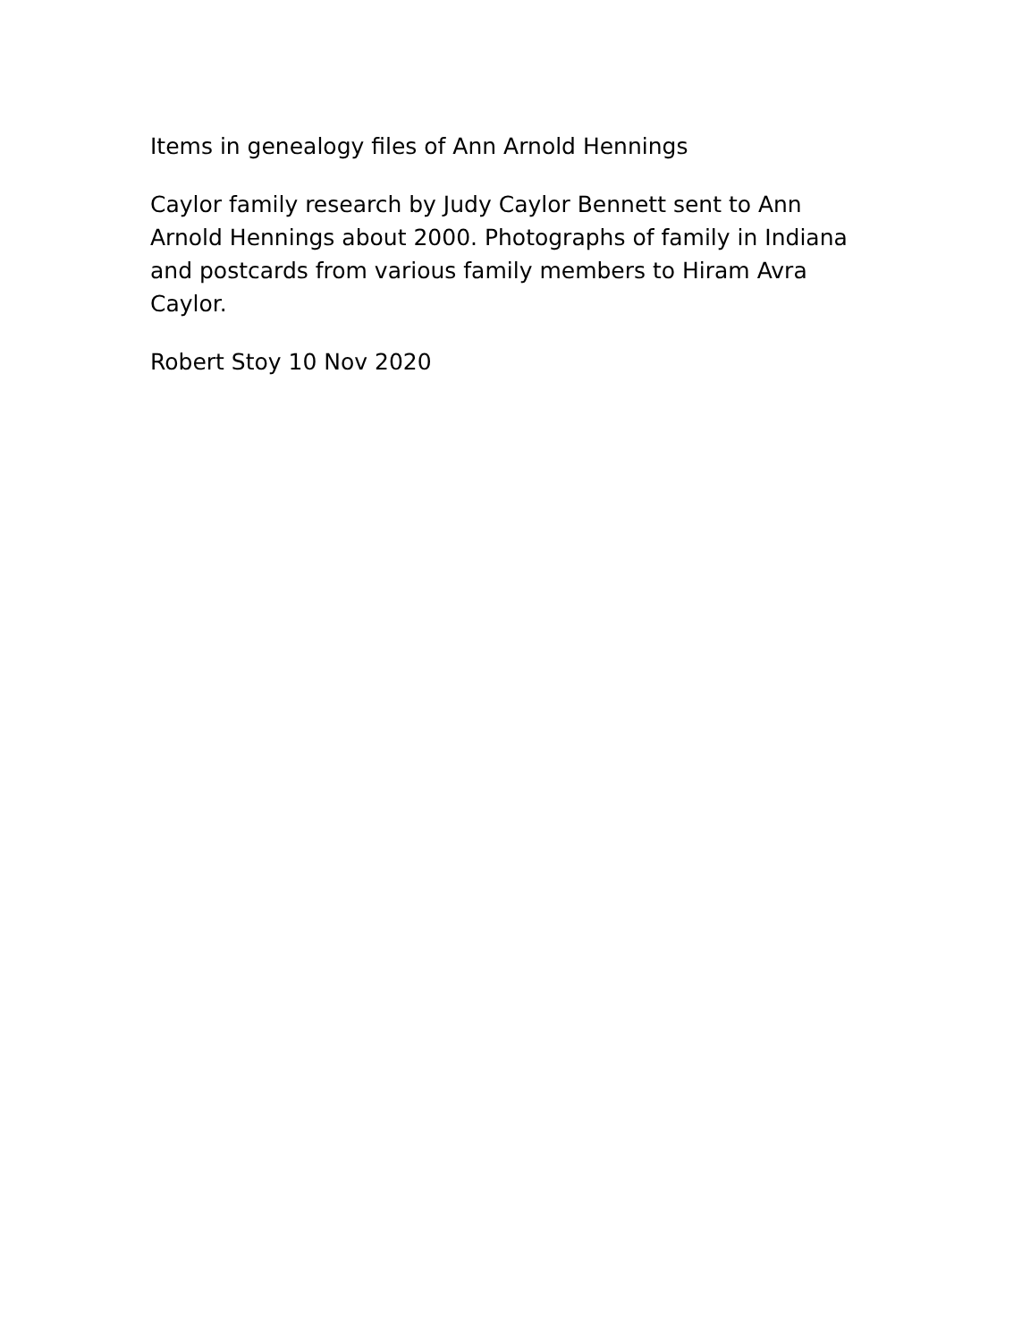Items in genealogy files of Ann Arnold Hennings
Caylor family research by Judy Caylor Bennett sent to Ann Arnold Hennings about 2000. Photographs of family in Indiana and postcards from various family members to Hiram Avra Caylor.
Robert Stoy 10 Nov 2020